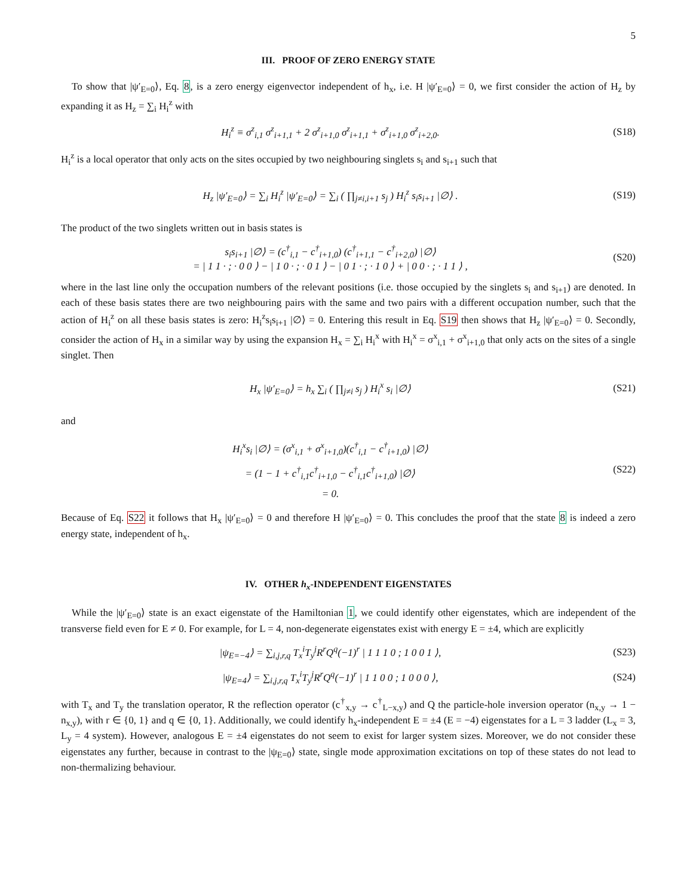5
III. PROOF OF ZERO ENERGY STATE
To show that |ψ′<sub>E=0</sub>⟩, Eq. 8, is a zero energy eigenvector independent of h<sub>x</sub>, i.e. H |ψ′<sub>E=0</sub>⟩ = 0, we first consider the action of H<sub>z</sub> by expanding it as H<sub>z</sub> = ∑<sub>i</sub> H<sub>i</sub><sup>z</sup> with
H<sub>i</sub><sup>z</sup> ≡ σ<sup>z</sup><sub>i,1</sub> σ<sup>z</sup><sub>i+1,1</sub> + 2 σ<sup>z</sup><sub>i+1,0</sub> σ<sup>z</sup><sub>i+1,1</sub> + σ<sup>z</sup><sub>i+1,0</sub> σ<sup>z</sup><sub>i+2,0</sub>. (S18)
H<sub>i</sub><sup>z</sup> is a local operator that only acts on the sites occupied by two neighbouring singlets s<sub>i</sub> and s<sub>i+1</sub> such that
H<sub>z</sub> |ψ′<sub>E=0</sub>⟩ = ∑<sub>i</sub> H<sub>i</sub><sup>z</sup> |ψ′<sub>E=0</sub>⟩ = ∑<sub>i</sub> ( ∏<sub>j≠i,i+1</sub> s<sub>j</sub> ) H<sub>i</sub><sup>z</sup> s<sub>i</sub>s<sub>i+1</sub> |∅⟩ . (S19)
The product of the two singlets written out in basis states is
s<sub>i</sub>s<sub>i+1</sub> |∅⟩ = (c<sup>†</sup><sub>i,1</sub> − c<sup>†</sup><sub>i+1,0</sub>) (c<sup>†</sup><sub>i+1,1</sub> − c<sup>†</sup><sub>i+2,0</sub>) |∅⟩
= | 1 1 · ; · 0 0 ⟩ − | 1 0 · ; · 0 1 ⟩ − | 0 1 · ; · 1 0 ⟩ + | 0 0 · ; · 1 1 ⟩ , (S20)
where in the last line only the occupation numbers of the relevant positions (i.e. those occupied by the singlets s<sub>i</sub> and s<sub>i+1</sub>) are denoted. In each of these basis states there are two neighbouring pairs with the same and two pairs with a different occupation number, such that the action of H<sub>i</sub><sup>z</sup> on all these basis states is zero: H<sub>i</sub><sup>z</sup>s<sub>i</sub>s<sub>i+1</sub> |∅⟩ = 0. Entering this result in Eq. S19 then shows that H<sub>z</sub> |ψ′<sub>E=0</sub>⟩ = 0. Secondly, consider the action of H<sub>x</sub> in a similar way by using the expansion H<sub>x</sub> = ∑<sub>i</sub> H<sub>i</sub><sup>x</sup> with H<sub>i</sub><sup>x</sup> = σ<sup>x</sup><sub>i,1</sub> + σ<sup>x</sup><sub>i+1,0</sub> that only acts on the sites of a single singlet. Then
H<sub>x</sub> |ψ′<sub>E=0</sub>⟩ = h<sub>x</sub> ∑<sub>i</sub> ( ∏<sub>j≠i</sub> s<sub>j</sub> ) H<sub>i</sub><sup>x</sup> s<sub>i</sub> |∅⟩ (S21)
and
H<sub>i</sub><sup>x</sup>s<sub>i</sub> |∅⟩ = (σ<sup>x</sup><sub>i,1</sub> + σ<sup>x</sup><sub>i+1,0</sub>)(c<sup>†</sup><sub>i,1</sub> − c<sup>†</sup><sub>i+1,0</sub>) |∅⟩
= (1 − 1 + c<sup>†</sup><sub>i,1</sub>c<sup>†</sup><sub>i+1,0</sub> − c<sup>†</sup><sub>i,1</sub>c<sup>†</sup><sub>i+1,0</sub>) |∅⟩
= 0. (S22)
Because of Eq. S22 it follows that H<sub>x</sub> |ψ′<sub>E=0</sub>⟩ = 0 and therefore H |ψ′<sub>E=0</sub>⟩ = 0. This concludes the proof that the state 8 is indeed a zero energy state, independent of h<sub>x</sub>.
IV. OTHER h<sub>x</sub>-INDEPENDENT EIGENSTATES
While the |ψ′<sub>E=0</sub>⟩ state is an exact eigenstate of the Hamiltonian 1, we could identify other eigenstates, which are independent of the transverse field even for E ≠ 0. For example, for L = 4, non-degenerate eigenstates exist with energy E = ±4, which are explicitly
|ψ<sub>E=−4</sub>⟩ = ∑<sub>i,j,r,q</sub> T<sub>x</sub><sup>i</sup>T<sub>y</sub><sup>j</sup>R<sup>r</sup>Q<sup>q</sup>(−1)<sup>r</sup> | 1 1 1 0 ; 1 0 0 1 ⟩, (S23)
|ψ<sub>E=4</sub>⟩ = ∑<sub>i,j,r,q</sub> T<sub>x</sub><sup>i</sup>T<sub>y</sub><sup>j</sup>R<sup>r</sup>Q<sup>q</sup>(−1)<sup>r</sup> | 1 1 0 0 ; 1 0 0 0 ⟩, (S24)
with T<sub>x</sub> and T<sub>y</sub> the translation operator, R the reflection operator (c<sup>†</sup><sub>x,y</sub> → c<sup>†</sup><sub>L−x,y</sub>) and Q the particle-hole inversion operator (n<sub>x,y</sub> → 1 − n<sub>x,y</sub>), with r ∈ {0, 1} and q ∈ {0, 1}. Additionally, we could identify h<sub>x</sub>-independent E = ±4 (E = −4) eigenstates for a L = 3 ladder (L<sub>x</sub> = 3, L<sub>y</sub> = 4 system). However, analogous E = ±4 eigenstates do not seem to exist for larger system sizes. Moreover, we do not consider these eigenstates any further, because in contrast to the |ψ<sub>E=0</sub>⟩ state, single mode approximation excitations on top of these states do not lead to non-thermalizing behaviour.